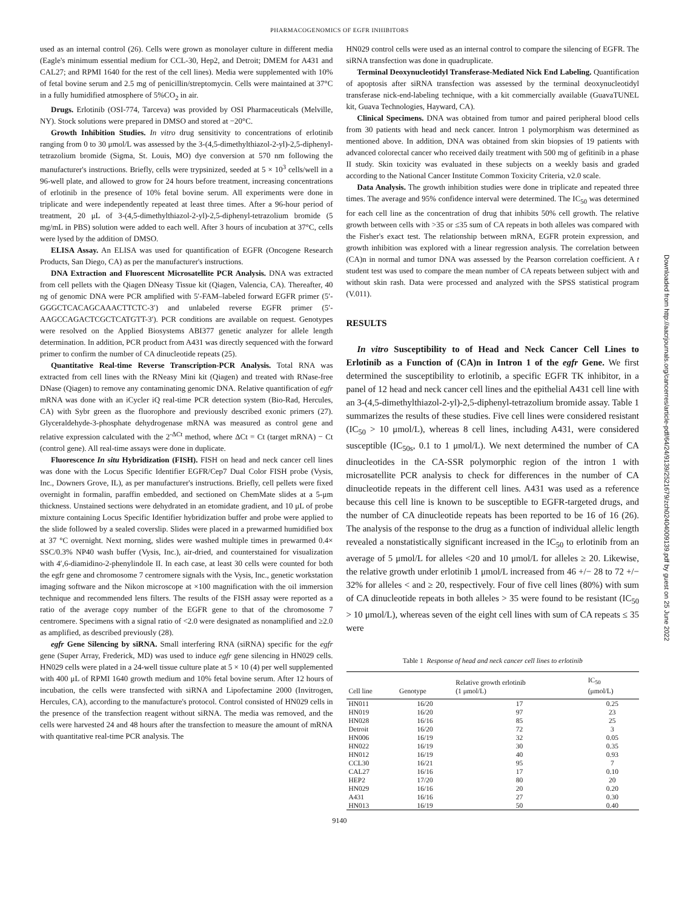PHARMACOGENOMICS OF EGFR INHIBITORS
used as an internal control (26). Cells were grown as monolayer culture in different media (Eagle's minimum essential medium for CCL-30, Hep2, and Detroit; DMEM for A431 and CAL27; and RPMI 1640 for the rest of the cell lines). Media were supplemented with 10% of fetal bovine serum and 2.5 mg of penicillin/streptomycin. Cells were maintained at 37°C in a fully humidified atmosphere of 5%CO<sub>2</sub> in air.
Drugs. Erlotinib (OSI-774, Tarceva) was provided by OSI Pharmaceuticals (Melville, NY). Stock solutions were prepared in DMSO and stored at −20°C.
Growth Inhibition Studies. In vitro drug sensitivity to concentrations of erlotinib ranging from 0 to 30 μmol/L was assessed by the 3-(4,5-dimethylthiazol-2-yl)-2,5-diphenyl-tetrazolium bromide (Sigma, St. Louis, MO) dye conversion at 570 nm following the manufacturer's instructions. Briefly, cells were trypsinized, seeded at 5 × 10<sup>3</sup> cells/well in a 96-well plate, and allowed to grow for 24 hours before treatment, increasing concentrations of erlotinib in the presence of 10% fetal bovine serum. All experiments were done in triplicate and were independently repeated at least three times. After a 96-hour period of treatment, 20 μL of 3-(4,5-dimethylthiazol-2-yl)-2,5-diphenyl-tetrazolium bromide (5 mg/mL in PBS) solution were added to each well. After 3 hours of incubation at 37°C, cells were lysed by the addition of DMSO.
ELISA Assay. An ELISA was used for quantification of EGFR (Oncogene Research Products, San Diego, CA) as per the manufacturer's instructions.
DNA Extraction and Fluorescent Microsatellite PCR Analysis. DNA was extracted from cell pellets with the Qiagen DNeasy Tissue kit (Qiagen, Valencia, CA). Thereafter, 40 ng of genomic DNA were PCR amplified with 5′-FAM–labeled forward EGFR primer (5′-GGGCTCACAGCAAACTTCTC-3′) and unlabeled reverse EGFR primer (5′-AAGCCAGACTCGCTCATGTT-3′). PCR conditions are available on request. Genotypes were resolved on the Applied Biosystems ABI377 genetic analyzer for allele length determination. In addition, PCR product from A431 was directly sequenced with the forward primer to confirm the number of CA dinucleotide repeats (25).
Quantitative Real-time Reverse Transcription-PCR Analysis. Total RNA was extracted from cell lines with the RNeasy Mini kit (Qiagen) and treated with RNase-free DNase (Qiagen) to remove any contaminating genomic DNA. Relative quantification of egfr mRNA was done with an iCycler iQ real-time PCR detection system (Bio-Rad, Hercules, CA) with Sybr green as the fluorophore and previously described exonic primers (27). Glyceraldehyde-3-phosphate dehydrogenase mRNA was measured as control gene and relative expression calculated with the 2<sup>-ΔCt</sup> method, where ΔCt = Ct (target mRNA) − Ct (control gene). All real-time assays were done in duplicate.
Fluorescence In situ Hybridization (FISH). FISH on head and neck cancer cell lines was done with the Locus Specific Identifier EGFR/Cep7 Dual Color FISH probe (Vysis, Inc., Downers Grove, IL), as per manufacturer's instructions. Briefly, cell pellets were fixed overnight in formalin, paraffin embedded, and sectioned on ChemMate slides at a 5-μm thickness. Unstained sections were dehydrated in an etomidate gradient, and 10 μL of probe mixture containing Locus Specific Identifier hybridization buffer and probe were applied to the slide followed by a sealed coverslip. Slides were placed in a prewarmed humidified box at 37 °C overnight. Next morning, slides were washed multiple times in prewarmed 0.4× SSC/0.3% NP40 wash buffer (Vysis, Inc.), air-dried, and counterstained for visualization with 4′,6-diamidino-2-phenylindole II. In each case, at least 30 cells were counted for both the egfr gene and chromosome 7 centromere signals with the Vysis, Inc., genetic workstation imaging software and the Nikon microscope at ×100 magnification with the oil immersion technique and recommended lens filters. The results of the FISH assay were reported as a ratio of the average copy number of the EGFR gene to that of the chromosome 7 centromere. Specimens with a signal ratio of <2.0 were designated as nonamplified and ≥2.0 as amplified, as described previously (28).
egfr Gene Silencing by siRNA. Small interfering RNA (siRNA) specific for the egfr gene (Super Array, Frederick, MD) was used to induce egfr gene silencing in HN029 cells. HN029 cells were plated in a 24-well tissue culture plate at 5 × 10 (4) per well supplemented with 400 μL of RPMI 1640 growth medium and 10% fetal bovine serum. After 12 hours of incubation, the cells were transfected with siRNA and Lipofectamine 2000 (Invitrogen, Hercules, CA), according to the manufacture's protocol. Control consisted of HN029 cells in the presence of the transfection reagent without siRNA. The media was removed, and the cells were harvested 24 and 48 hours after the transfection to measure the amount of mRNA with quantitative real-time PCR analysis. The
HN029 control cells were used as an internal control to compare the silencing of EGFR. The siRNA transfection was done in quadruplicate.
Terminal Deoxynucleotidyl Transferase-Mediated Nick End Labeling. Quantification of apoptosis after siRNA transfection was assessed by the terminal deoxynucleotidyl transferase nick-end-labeling technique, with a kit commercially available (GuavaTUNEL kit, Guava Technologies, Hayward, CA).
Clinical Specimens. DNA was obtained from tumor and paired peripheral blood cells from 30 patients with head and neck cancer. Intron 1 polymorphism was determined as mentioned above. In addition, DNA was obtained from skin biopsies of 19 patients with advanced colorectal cancer who received daily treatment with 500 mg of gefitinib in a phase II study. Skin toxicity was evaluated in these subjects on a weekly basis and graded according to the National Cancer Institute Common Toxicity Criteria, v2.0 scale.
Data Analysis. The growth inhibition studies were done in triplicate and repeated three times. The average and 95% confidence interval were determined. The IC<sub>50</sub> was determined for each cell line as the concentration of drug that inhibits 50% cell growth. The relative growth between cells with >35 or ≤35 sum of CA repeats in both alleles was compared with the Fisher's exact test. The relationship between mRNA, EGFR protein expression, and growth inhibition was explored with a linear regression analysis. The correlation between (CA)n in normal and tumor DNA was assessed by the Pearson correlation coefficient. A t student test was used to compare the mean number of CA repeats between subject with and without skin rash. Data were processed and analyzed with the SPSS statistical program (V.011).
RESULTS
In vitro Susceptibility to of Head and Neck Cancer Cell Lines to Erlotinib as a Function of (CA)n in Intron 1 of the egfr Gene. We first determined the susceptibility to erlotinib, a specific EGFR TK inhibitor, in a panel of 12 head and neck cancer cell lines and the epithelial A431 cell line with an 3-(4,5-dimethylthiazol-2-yl)-2,5-diphenyl-tetrazolium bromide assay. Table 1 summarizes the results of these studies. Five cell lines were considered resistant (IC<sub>50</sub> > 10 μmol/L), whereas 8 cell lines, including A431, were considered susceptible (IC<sub>50s</sub>, 0.1 to 1 μmol/L). We next determined the number of CA dinucleotides in the CA-SSR polymorphic region of the intron 1 with microsatellite PCR analysis to check for differences in the number of CA dinucleotide repeats in the different cell lines. A431 was used as a reference because this cell line is known to be susceptible to EGFR-targeted drugs, and the number of CA dinucleotide repeats has been reported to be 16 of 16 (26). The analysis of the response to the drug as a function of individual allelic length revealed a nonstatistically significant increased in the IC<sub>50</sub> to erlotinib from an average of 5 μmol/L for alleles <20 and 10 μmol/L for alleles ≥ 20. Likewise, the relative growth under erlotinib 1 μmol/L increased from 46 +/− 28 to 72 +/− 32% for alleles < and ≥ 20, respectively. Four of five cell lines (80%) with sum of CA dinucleotide repeats in both alleles > 35 were found to be resistant (IC<sub>50</sub> > 10 μmol/L), whereas seven of the eight cell lines with sum of CA repeats ≤ 35 were
Table 1 Response of head and neck cancer cell lines to erlotinib
| Cell line | Genotype | Relative growth erlotinib (1 μmol/L) | IC<sub>50</sub> (μmol/L) |
| --- | --- | --- | --- |
| HN011 | 16/20 | 17 | 0.25 |
| HN019 | 16/20 | 97 | 23 |
| HN028 | 16/16 | 85 | 25 |
| Detroit | 16/20 | 72 | 3 |
| HN006 | 16/19 | 32 | 0.05 |
| HN022 | 16/19 | 30 | 0.35 |
| HN012 | 16/19 | 40 | 0.93 |
| CCL30 | 16/21 | 95 | 7 |
| CAL27 | 16/16 | 17 | 0.10 |
| HEP2 | 17/20 | 80 | 20 |
| HN029 | 16/16 | 20 | 0.20 |
| A431 | 16/16 | 27 | 0.30 |
| HN013 | 16/19 | 50 | 0.40 |
9140
Downloaded from http://aacrjournals.org/cancerres/article-pdf/64/24/9139/2521679/zch02404009139.pdf by guest on 25 June 2022